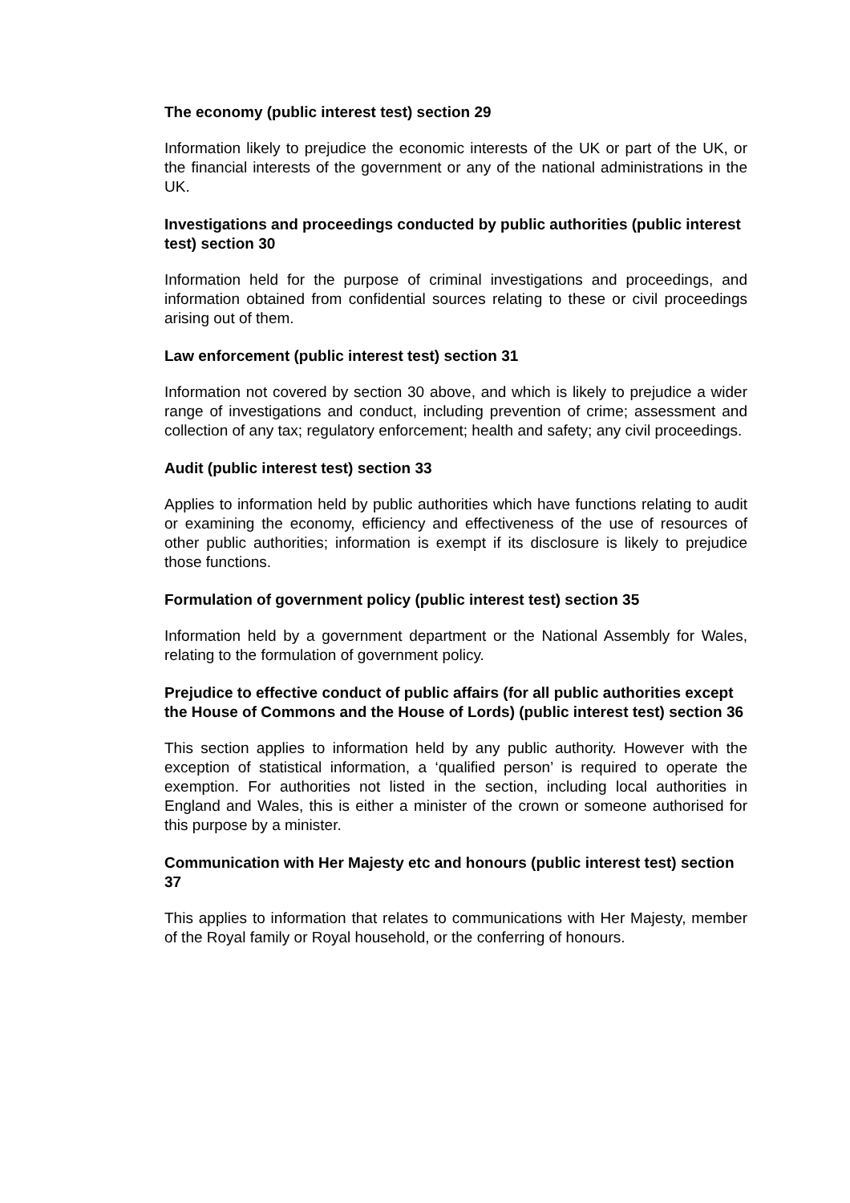The economy (public interest test) section 29
Information likely to prejudice the economic interests of the UK or part of the UK, or the financial interests of the government or any of the national administrations in the UK.
Investigations and proceedings conducted by public authorities (public interest test) section 30
Information held for the purpose of criminal investigations and proceedings, and information obtained from confidential sources relating to these or civil proceedings arising out of them.
Law enforcement (public interest test) section 31
Information not covered by section 30 above, and which is likely to prejudice a wider range of investigations and conduct, including prevention of crime; assessment and collection of any tax; regulatory enforcement; health and safety; any civil proceedings.
Audit (public interest test) section 33
Applies to information held by public authorities which have functions relating to audit or examining the economy, efficiency and effectiveness of the use of resources of other public authorities; information is exempt if its disclosure is likely to prejudice those functions.
Formulation of government policy (public interest test) section 35
Information held by a government department or the National Assembly for Wales, relating to the formulation of government policy.
Prejudice to effective conduct of public affairs (for all public authorities except the House of Commons and the House of Lords) (public interest test) section 36
This section applies to information held by any public authority. However with the exception of statistical information, a ‘qualified person’ is required to operate the exemption. For authorities not listed in the section, including local authorities in England and Wales, this is either a minister of the crown or someone authorised for this purpose by a minister.
Communication with Her Majesty etc and honours (public interest test) section 37
This applies to information that relates to communications with Her Majesty, member of the Royal family or Royal household, or the conferring of honours.